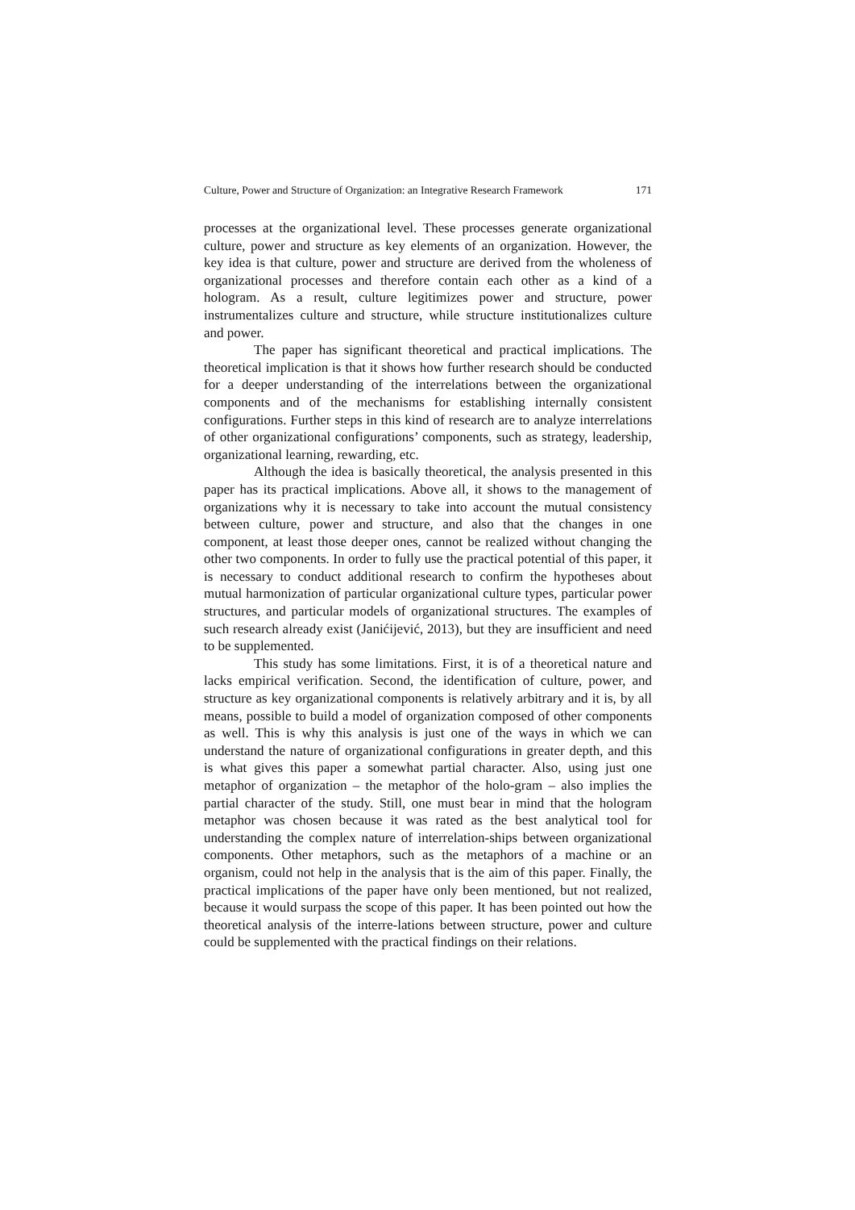Culture, Power and Structure of Organization: an Integrative Research Framework 171
processes at the organizational level. These processes generate organizational culture, power and structure as key elements of an organization. However, the key idea is that culture, power and structure are derived from the wholeness of organizational processes and therefore contain each other as a kind of a hologram. As a result, culture legitimizes power and structure, power instrumentalizes culture and structure, while structure institutionalizes culture and power.
The paper has significant theoretical and practical implications. The theoretical implication is that it shows how further research should be conducted for a deeper understanding of the interrelations between the organizational components and of the mechanisms for establishing internally consistent configurations. Further steps in this kind of research are to analyze interrelations of other organizational configurations’ components, such as strategy, leadership, organizational learning, rewarding, etc.
Although the idea is basically theoretical, the analysis presented in this paper has its practical implications. Above all, it shows to the management of organizations why it is necessary to take into account the mutual consistency between culture, power and structure, and also that the changes in one component, at least those deeper ones, cannot be realized without changing the other two components. In order to fully use the practical potential of this paper, it is necessary to conduct additional research to confirm the hypotheses about mutual harmonization of particular organizational culture types, particular power structures, and particular models of organizational structures. The examples of such research already exist (Janićijević, 2013), but they are insufficient and need to be supplemented.
This study has some limitations. First, it is of a theoretical nature and lacks empirical verification. Second, the identification of culture, power, and structure as key organizational components is relatively arbitrary and it is, by all means, possible to build a model of organization composed of other components as well. This is why this analysis is just one of the ways in which we can understand the nature of organizational configurations in greater depth, and this is what gives this paper a somewhat partial character. Also, using just one metaphor of organization – the metaphor of the holo-gram – also implies the partial character of the study. Still, one must bear in mind that the hologram metaphor was chosen because it was rated as the best analytical tool for understanding the complex nature of interrelation-ships between organizational components. Other metaphors, such as the metaphors of a machine or an organism, could not help in the analysis that is the aim of this paper. Finally, the practical implications of the paper have only been mentioned, but not realized, because it would surpass the scope of this paper. It has been pointed out how the theoretical analysis of the interre-lations between structure, power and culture could be supplemented with the practical findings on their relations.